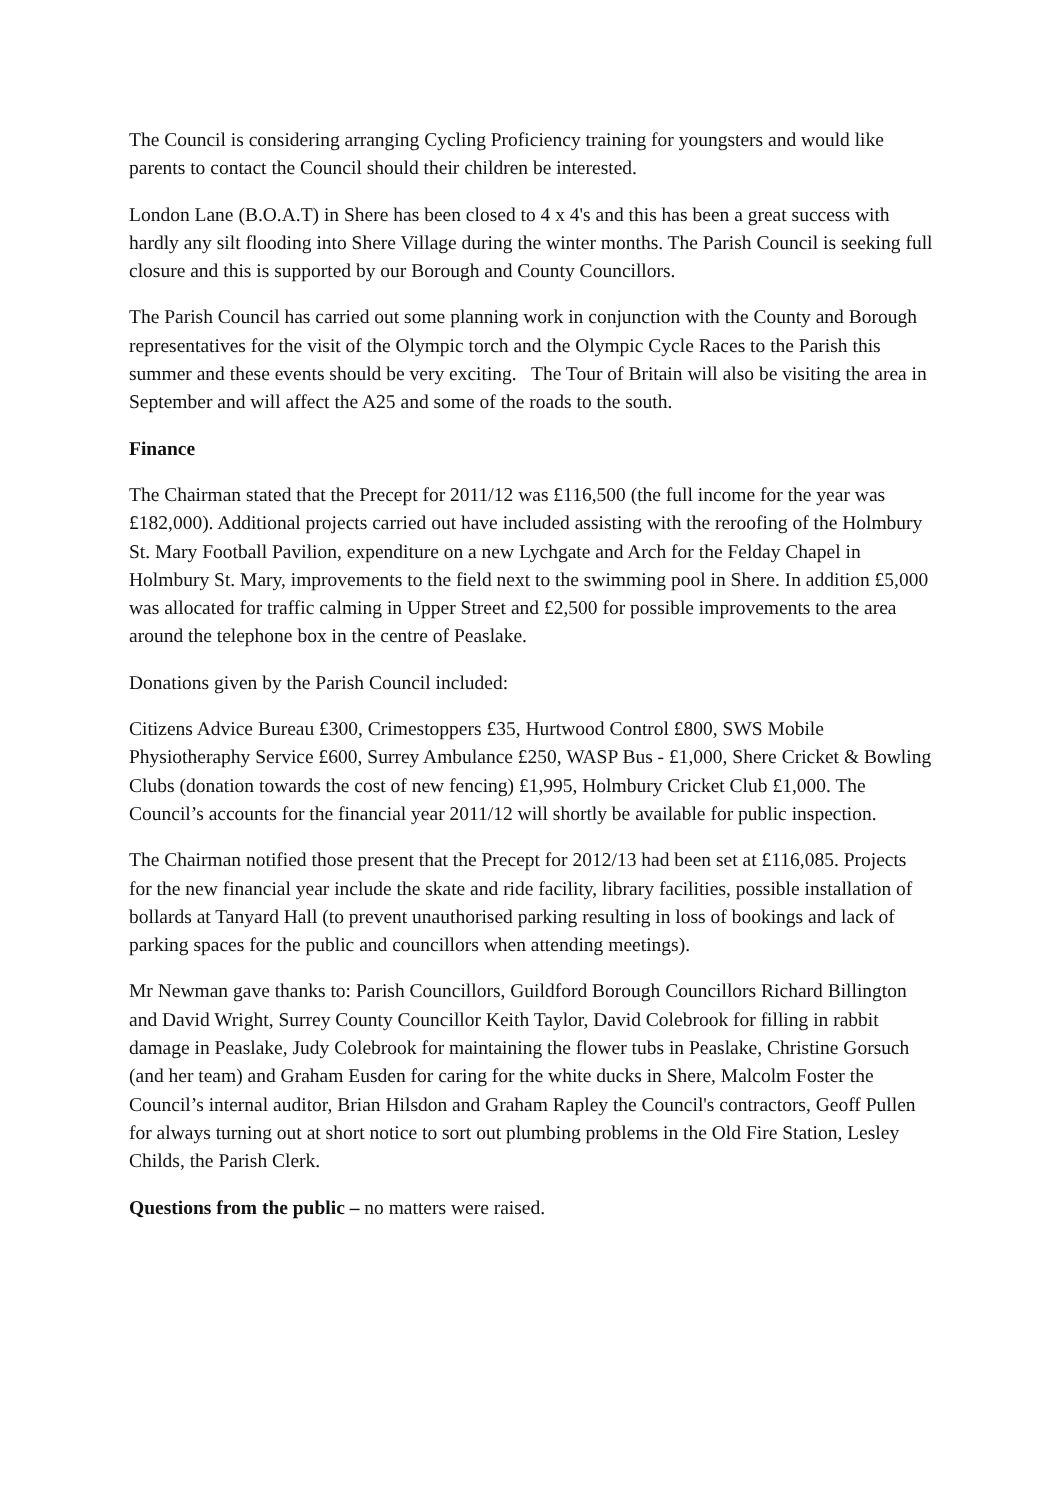The Council is considering arranging Cycling Proficiency training for youngsters and would like parents to contact the Council should their children be interested.
London Lane (B.O.A.T) in Shere has been closed to 4 x 4's and this has been a great success with hardly any silt flooding into Shere Village during the winter months. The Parish Council is seeking full closure and this is supported by our Borough and County Councillors.
The Parish Council has carried out some planning work in conjunction with the County and Borough representatives for the visit of the Olympic torch and the Olympic Cycle Races to the Parish this summer and these events should be very exciting. The Tour of Britain will also be visiting the area in September and will affect the A25 and some of the roads to the south.
Finance
The Chairman stated that the Precept for 2011/12 was £116,500 (the full income for the year was £182,000). Additional projects carried out have included assisting with the reroofing of the Holmbury St. Mary Football Pavilion, expenditure on a new Lychgate and Arch for the Felday Chapel in Holmbury St. Mary, improvements to the field next to the swimming pool in Shere. In addition £5,000 was allocated for traffic calming in Upper Street and £2,500 for possible improvements to the area around the telephone box in the centre of Peaslake.
Donations given by the Parish Council included:
Citizens Advice Bureau £300, Crimestoppers £35, Hurtwood Control £800, SWS Mobile Physiotheraphy Service £600, Surrey Ambulance £250, WASP Bus - £1,000, Shere Cricket & Bowling Clubs (donation towards the cost of new fencing) £1,995, Holmbury Cricket Club £1,000. The Council’s accounts for the financial year 2011/12 will shortly be available for public inspection.
The Chairman notified those present that the Precept for 2012/13 had been set at £116,085. Projects for the new financial year include the skate and ride facility, library facilities, possible installation of bollards at Tanyard Hall (to prevent unauthorised parking resulting in loss of bookings and lack of parking spaces for the public and councillors when attending meetings).
Mr Newman gave thanks to: Parish Councillors, Guildford Borough Councillors Richard Billington and David Wright, Surrey County Councillor Keith Taylor, David Colebrook for filling in rabbit damage in Peaslake, Judy Colebrook for maintaining the flower tubs in Peaslake, Christine Gorsuch (and her team) and Graham Eusden for caring for the white ducks in Shere, Malcolm Foster the Council’s internal auditor, Brian Hilsdon and Graham Rapley the Council's contractors, Geoff Pullen for always turning out at short notice to sort out plumbing problems in the Old Fire Station, Lesley Childs, the Parish Clerk.
Questions from the public – no matters were raised.